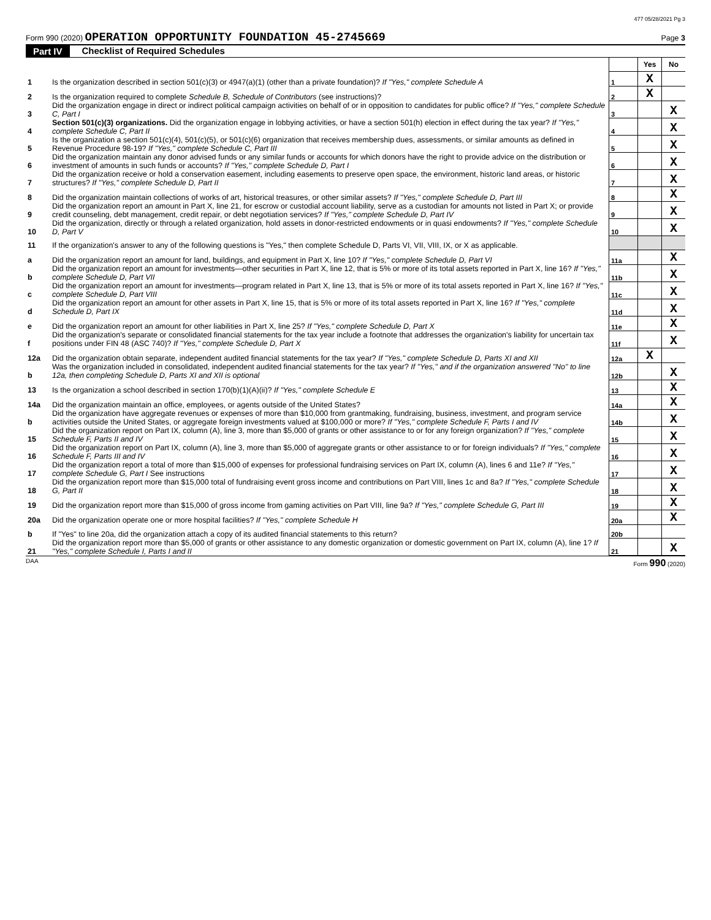477 05/28/2021 Pg 3
Form 990 (2020) OPERATION OPPORTUNITY FOUNDATION 45-2745669 Page 3
Part IV Checklist of Required Schedules
| | | | Yes | No |
| 1 | Is the organization described in section 501(c)(3) or 4947(a)(1) (other than a private foundation)? If "Yes," complete Schedule A | 1 | X | |
| 2 | Is the organization required to complete Schedule B, Schedule of Contributors (see instructions)? | 2 | X | |
| 3 | Did the organization engage in direct or indirect political campaign activities on behalf of or in opposition to candidates for public office? If "Yes," complete Schedule C, Part I | 3 | | X |
| 4 | Section 501(c)(3) organizations. Did the organization engage in lobbying activities, or have a section 501(h) election in effect during the tax year? If "Yes," complete Schedule C, Part II | 4 | | X |
| 5 | Is the organization a section 501(c)(4), 501(c)(5), or 501(c)(6) organization that receives membership dues, assessments, or similar amounts as defined in Revenue Procedure 98-19? If "Yes," complete Schedule C, Part III | 5 | | X |
| 6 | Did the organization maintain any donor advised funds or any similar funds or accounts for which donors have the right to provide advice on the distribution or investment of amounts in such funds or accounts? If "Yes," complete Schedule D, Part I | 6 | | X |
| 7 | Did the organization receive or hold a conservation easement, including easements to preserve open space, the environment, historic land areas, or historic structures? If "Yes," complete Schedule D, Part II | 7 | | X |
| 8 | Did the organization maintain collections of works of art, historical treasures, or other similar assets? If "Yes," complete Schedule D, Part III | 8 | | X |
| 9 | Did the organization report an amount in Part X, line 21, for escrow or custodial account liability, serve as a custodian for amounts not listed in Part X; or provide credit counseling, debt management, credit repair, or debt negotiation services? If "Yes," complete Schedule D, Part IV | 9 | | X |
| 10 | Did the organization, directly or through a related organization, hold assets in donor-restricted endowments or in quasi endowments? If "Yes," complete Schedule D, Part V | 10 | | X |
| 11 | If the organization's answer to any of the following questions is "Yes," then complete Schedule D, Parts VI, VII, VIII, IX, or X as applicable. | | | |
| a | Did the organization report an amount for land, buildings, and equipment in Part X, line 10? If "Yes," complete Schedule D, Part VI | 11a | | X |
| b | Did the organization report an amount for investments—other securities in Part X, line 12, that is 5% or more of its total assets reported in Part X, line 16? If "Yes," complete Schedule D, Part VII | 11b | | X |
| c | Did the organization report an amount for investments—program related in Part X, line 13, that is 5% or more of its total assets reported in Part X, line 16? If "Yes," complete Schedule D, Part VIII | 11c | | X |
| d | Did the organization report an amount for other assets in Part X, line 15, that is 5% or more of its total assets reported in Part X, line 16? If "Yes," complete Schedule D, Part IX | 11d | | X |
| e | Did the organization report an amount for other liabilities in Part X, line 25? If "Yes," complete Schedule D, Part X | 11e | | X |
| f | Did the organization's separate or consolidated financial statements for the tax year include a footnote that addresses the organization's liability for uncertain tax positions under FIN 48 (ASC 740)? If "Yes," complete Schedule D, Part X | 11f | | X |
| 12a | Did the organization obtain separate, independent audited financial statements for the tax year? If "Yes," complete Schedule D, Parts XI and XII | 12a | X | |
| b | Was the organization included in consolidated, independent audited financial statements for the tax year? If "Yes," and if the organization answered "No" to line 12a, then completing Schedule D, Parts XI and XII is optional | 12b | | X |
| 13 | Is the organization a school described in section 170(b)(1)(A)(ii)? If "Yes," complete Schedule E | 13 | | X |
| 14a | Did the organization maintain an office, employees, or agents outside of the United States? | 14a | | X |
| b | Did the organization have aggregate revenues or expenses of more than $10,000 from grantmaking, fundraising, business, investment, and program service activities outside the United States, or aggregate foreign investments valued at $100,000 or more? If "Yes," complete Schedule F, Parts I and IV | 14b | | X |
| 15 | Did the organization report on Part IX, column (A), line 3, more than $5,000 of grants or other assistance to or for any foreign organization? If "Yes," complete Schedule F, Parts II and IV | 15 | | X |
| 16 | Did the organization report on Part IX, column (A), line 3, more than $5,000 of aggregate grants or other assistance to or for foreign individuals? If "Yes," complete Schedule F, Parts III and IV | 16 | | X |
| 17 | Did the organization report a total of more than $15,000 of expenses for professional fundraising services on Part IX, column (A), lines 6 and 11e? If "Yes," complete Schedule G, Part I See instructions | 17 | | X |
| 18 | Did the organization report more than $15,000 total of fundraising event gross income and contributions on Part VIII, lines 1c and 8a? If "Yes," complete Schedule G, Part II | 18 | | X |
| 19 | Did the organization report more than $15,000 of gross income from gaming activities on Part VIII, line 9a? If "Yes," complete Schedule G, Part III | 19 | | X |
| 20a | Did the organization operate one or more hospital facilities? If "Yes," complete Schedule H | 20a | | X |
| b | If "Yes" to line 20a, did the organization attach a copy of its audited financial statements to this return? | 20b | | |
| 21 | Did the organization report more than $5,000 of grants or other assistance to any domestic organization or domestic government on Part IX, column (A), line 1? If "Yes," complete Schedule I, Parts I and II | 21 | | X |
DAA Form 990 (2020)